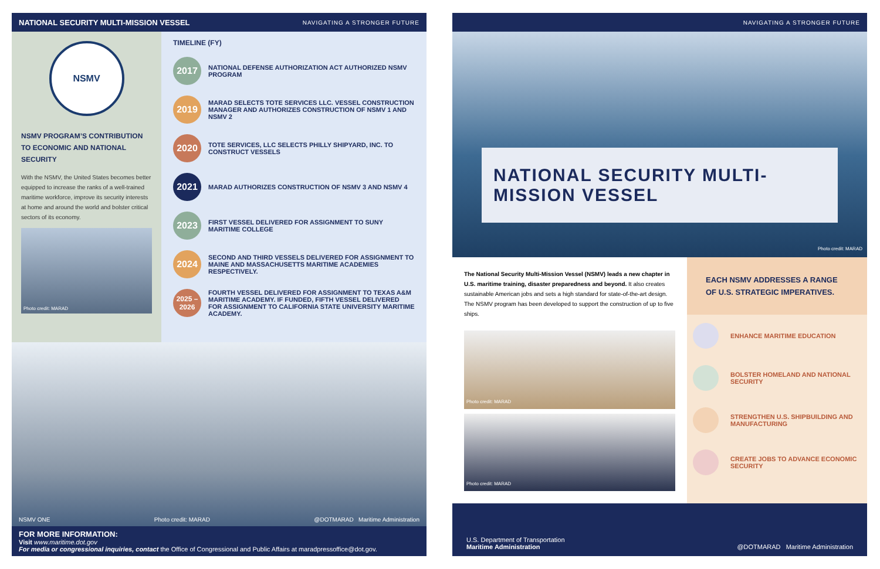NATIONAL SECURITY MULTI-MISSION VESSEL NAVIGATING A STRONGER FUTURE
NSMV
NSMV PROGRAM’S CONTRIBUTION TO ECONOMIC AND NATIONAL SECURITY
With the NSMV, the United States becomes better equipped to increase the ranks of a well-trained maritime workforce, improve its security interests at home and around the world and bolster critical sectors of its economy.
Photo credit: MARAD
TIMELINE (FY)
2017
NATIONAL DEFENSE AUTHORIZATION ACT AUTHORIZED NSMV PROGRAM
2019
MARAD SELECTS TOTE SERVICES LLC. VESSEL CONSTRUCTION MANAGER AND AUTHORIZES CONSTRUCTION OF NSMV 1 AND NSMV 2
2020
TOTE SERVICES, LLC SELECTS PHILLY SHIPYARD, INC. TO CONSTRUCT VESSELS
2021
MARAD AUTHORIZES CONSTRUCTION OF NSMV 3 AND NSMV 4
2023
FIRST VESSEL DELIVERED FOR ASSIGNMENT TO SUNY MARITIME COLLEGE
2024
SECOND AND THIRD VESSELS DELIVERED FOR ASSIGNMENT TO MAINE AND MASSACHUSETTS MARITIME ACADEMIES RESPECTIVELY.
2025 – 2026
FOURTH VESSEL DELIVERED FOR ASSIGNMENT TO TEXAS A&M MARITIME ACADEMY. IF FUNDED, FIFTH VESSEL DELIVERED FOR ASSIGNMENT TO CALIFORNIA STATE UNIVERSITY MARITIME ACADEMY.
NSMV ONE Photo credit: MARAD @DOTMARAD Maritime Administration
FOR MORE INFORMATION:
Visit www.maritime.dot.gov
For media or congressional inquiries, contact the Office of Congressional and Public Affairs at maradpressoffice@dot.gov.
NAVIGATING A STRONGER FUTURE
NATIONAL SECURITY MULTI-MISSION VESSEL
Photo credit: MARAD
The National Security Multi-Mission Vessel (NSMV) leads a new chapter in U.S. maritime training, disaster preparedness and beyond. It also creates sustainable American jobs and sets a high standard for state-of-the-art design. The NSMV program has been developed to support the construction of up to five ships.
Photo credit: MARAD
Photo credit: MARAD
EACH NSMV ADDRESSES A RANGE OF U.S. STRATEGIC IMPERATIVES.
ENHANCE MARITIME EDUCATION
BOLSTER HOMELAND AND NATIONAL SECURITY
STRENGTHEN U.S. SHIPBUILDING AND MANUFACTURING
CREATE JOBS TO ADVANCE ECONOMIC SECURITY
U.S. Department of Transportation
Maritime Administration
@DOTMARAD Maritime Administration